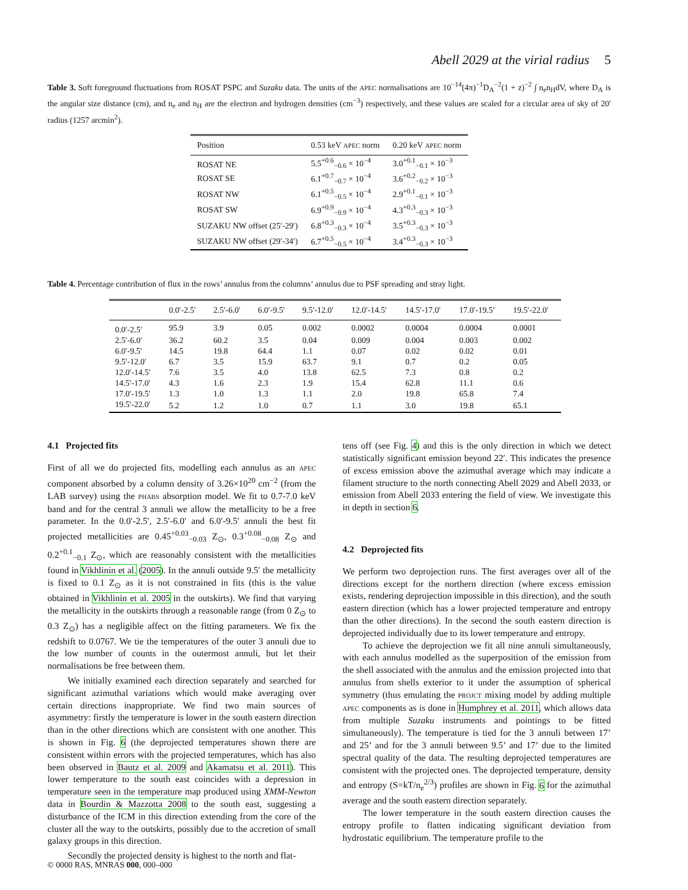Abell 2029 at the virial radius 5
Table 3. Soft foreground fluctuations from ROSAT PSPC and Suzaku data. The units of the APEC normalisations are 10<sup>−14</sup>(4π)<sup>−1</sup>D<sub>A</sub><sup>−2</sup>(1 + z)<sup>−2</sup> ∫ n<sub>e</sub>n<sub>H</sub>dV, where D<sub>A</sub> is the angular size distance (cm), and n<sub>e</sub> and n<sub>H</sub> are the electron and hydrogen densities (cm<sup>−3</sup>) respectively, and these values are scaled for a circular area of sky of 20′ radius (1257 arcmin<sup>2</sup>).
| Position | 0.53 keV APEC norm | 0.20 keV APEC norm |
| --- | --- | --- |
| ROSAT NE | 5.5<sup>+0.6</sup><sub>−0.6</sub> × 10<sup>−4</sup> | 3.0<sup>+0.1</sup><sub>−0.1</sub> × 10<sup>−3</sup> |
| ROSAT SE | 6.1<sup>+0.7</sup><sub>−0.7</sub> × 10<sup>−4</sup> | 3.6<sup>+0.2</sup><sub>−0.2</sub> × 10<sup>−3</sup> |
| ROSAT NW | 6.1<sup>+0.5</sup><sub>−0.5</sub> × 10<sup>−4</sup> | 2.9<sup>+0.1</sup><sub>−0.1</sub> × 10<sup>−3</sup> |
| ROSAT SW | 6.9<sup>+0.9</sup><sub>−0.9</sub> × 10<sup>−4</sup> | 4.3<sup>+0.3</sup><sub>−0.3</sub> × 10<sup>−3</sup> |
| SUZAKU NW offset (25′-29′) | 6.8<sup>+0.3</sup><sub>−0.3</sub> × 10<sup>−4</sup> | 3.5<sup>+0.3</sup><sub>−0.3</sub> × 10<sup>−3</sup> |
| SUZAKU NW offset (29′-34′) | 6.7<sup>+0.5</sup><sub>−0.5</sub> × 10<sup>−4</sup> | 3.4<sup>+0.3</sup><sub>−0.3</sub> × 10<sup>−3</sup> |
Table 4. Percentage contribution of flux in the rows’ annulus from the columns’ annulus due to PSF spreading and stray light.
| | 0.0′-2.5′ | 2.5′-6.0′ | 6.0′-9.5′ | 9.5′-12.0′ | 12.0′-14.5′ | 14.5′-17.0′ | 17.0′-19.5′ | 19.5′-22.0′ |
| --- | --- | --- | --- | --- | --- | --- | --- | --- |
| 0.0′-2.5′ | 95.9 | 3.9 | 0.05 | 0.002 | 0.0002 | 0.0004 | 0.0004 | 0.0001 |
| 2.5′-6.0′ | 36.2 | 60.2 | 3.5 | 0.04 | 0.009 | 0.004 | 0.003 | 0.002 |
| 6.0′-9.5′ | 14.5 | 19.8 | 64.4 | 1.1 | 0.07 | 0.02 | 0.02 | 0.01 |
| 9.5′-12.0′ | 6.7 | 3.5 | 15.9 | 63.7 | 9.1 | 0.7 | 0.2 | 0.05 |
| 12.0′-14.5′ | 7.6 | 3.5 | 4.0 | 13.8 | 62.5 | 7.3 | 0.8 | 0.2 |
| 14.5′-17.0′ | 4.3 | 1.6 | 2.3 | 1.9 | 15.4 | 62.8 | 11.1 | 0.6 |
| 17.0′-19.5′ | 1.3 | 1.0 | 1.3 | 1.1 | 2.0 | 19.8 | 65.8 | 7.4 |
| 19.5′-22.0′ | 5.2 | 1.2 | 1.0 | 0.7 | 1.1 | 3.0 | 19.8 | 65.1 |
4.1 Projected fits
First of all we do projected fits, modelling each annulus as an APEC component absorbed by a column density of 3.26×10<sup>20</sup> cm<sup>−2</sup> (from the LAB survey) using the PHABS absorption model. We fit to 0.7-7.0 keV band and for the central 3 annuli we allow the metallicity to be a free parameter. In the 0.0′-2.5′, 2.5′-6.0′ and 6.0′-9.5′ annuli the best fit projected metallicities are 0.45<sup>+0.03</sup><sub>−0.03</sub> Z<sub>⊙</sub>, 0.3<sup>+0.08</sup><sub>−0.08</sub> Z<sub>⊙</sub> and 0.2<sup>+0.1</sup><sub>−0.1</sub> Z<sub>⊙</sub>, which are reasonably consistent with the metallicities found in Vikhlinin et al. (2005). In the annuli outside 9.5′ the metallicity is fixed to 0.1 Z<sub>⊙</sub> as it is not constrained in fits (this is the value obtained in Vikhlinin et al. 2005 in the outskirts). We find that varying the metallicity in the outskirts through a reasonable range (from 0 Z<sub>⊙</sub> to 0.3 Z<sub>⊙</sub>) has a negligible affect on the fitting parameters. We fix the redshift to 0.0767. We tie the temperatures of the outer 3 annuli due to the low number of counts in the outermost annuli, but let their normalisations be free between them.
We initially examined each direction separately and searched for significant azimuthal variations which would make averaging over certain directions inappropriate. We find two main sources of asymmetry: firstly the temperature is lower in the south eastern direction than in the other directions which are consistent with one another. This is shown in Fig. 6 (the deprojected temperatures shown there are consistent within errors with the projected temperatures, which has also been observed in Bautz et al. 2009 and Akamatsu et al. 2011). This lower temperature to the south east coincides with a depression in temperature seen in the temperature map produced using XMM-Newton data in Bourdin & Mazzotta 2008 to the south east, suggesting a disturbance of the ICM in this direction extending from the core of the cluster all the way to the outskirts, possibly due to the accretion of small galaxy groups in this direction.
Secondly the projected density is highest to the north and flat-
tens off (see Fig. 4) and this is the only direction in which we detect statistically significant emission beyond 22′. This indicates the presence of excess emission above the azimuthal average which may indicate a filament structure to the north connecting Abell 2029 and Abell 2033, or emission from Abell 2033 entering the field of view. We investigate this in depth in section 6.
4.2 Deprojected fits
We perform two deprojection runs. The first averages over all of the directions except for the northern direction (where excess emission exists, rendering deprojection impossible in this direction), and the south eastern direction (which has a lower projected temperature and entropy than the other directions). In the second the south eastern direction is deprojected individually due to its lower temperature and entropy.
To achieve the deprojection we fit all nine annuli simultaneously, with each annulus modelled as the superposition of the emission from the shell associated with the annulus and the emission projected into that annulus from shells exterior to it under the assumption of spherical symmetry (thus emulating the PROJCT mixing model by adding multiple APEC components as is done in Humphrey et al. 2011, which allows data from multiple Suzaku instruments and pointings to be fitted simultaneously). The temperature is tied for the 3 annuli between 17’ and 25’ and for the 3 annuli between 9.5’ and 17’ due to the limited spectral quality of the data. The resulting deprojected temperatures are consistent with the projected ones. The deprojected temperature, density and entropy (S=kT/n<sub>e</sub><sup>2/3</sup>) profiles are shown in Fig. 6 for the azimuthal average and the south eastern direction separately.
The lower temperature in the south eastern direction causes the entropy profile to flatten indicating significant deviation from hydrostatic equilibrium. The temperature profile to the
© 0000 RAS, MNRAS 000, 000–000